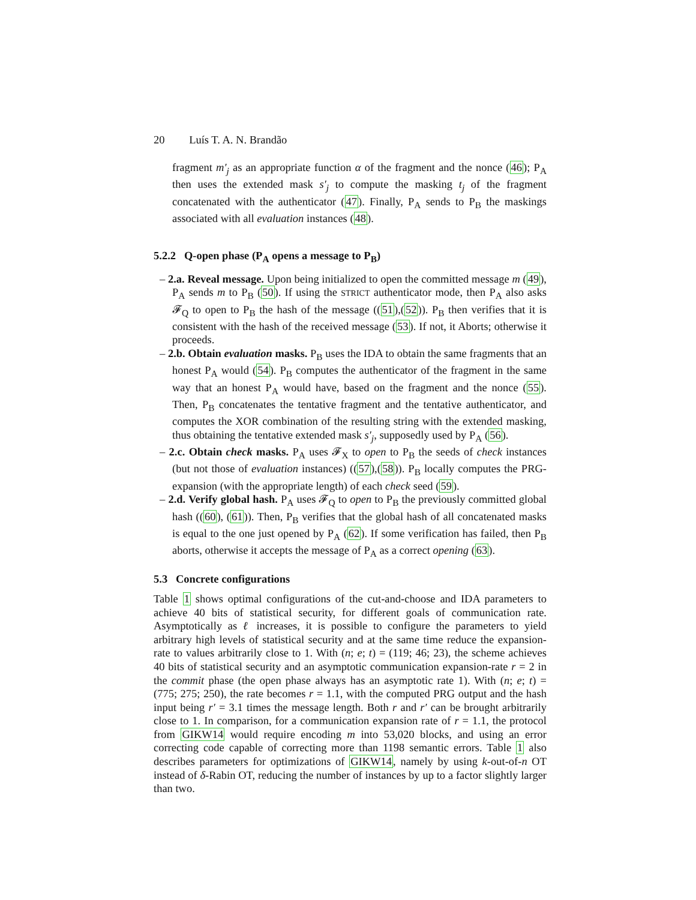20 Luís T. A. N. Brandão
fragment m′<sub>j</sub> as an appropriate function α of the fragment and the nonce (46); P<sub>A</sub> then uses the extended mask s′<sub>j</sub> to compute the masking t<sub>j</sub> of the fragment concatenated with the authenticator (47). Finally, P<sub>A</sub> sends to P<sub>B</sub> the maskings associated with all evaluation instances (48).
5.2.2 Q-open phase (P<sub>A</sub> opens a message to P<sub>B</sub>)
– 2.a. Reveal message. Upon being initialized to open the committed message m (49), P<sub>A</sub> sends m to P<sub>B</sub> (50). If using the STRICT authenticator mode, then P<sub>A</sub> also asks 𝓕<sub>Q</sub> to open to P<sub>B</sub> the hash of the message ((51),(52)). P<sub>B</sub> then verifies that it is consistent with the hash of the received message (53). If not, it Aborts; otherwise it proceeds.
– 2.b. Obtain evaluation masks. P<sub>B</sub> uses the IDA to obtain the same fragments that an honest P<sub>A</sub> would (54). P<sub>B</sub> computes the authenticator of the fragment in the same way that an honest P<sub>A</sub> would have, based on the fragment and the nonce (55). Then, P<sub>B</sub> concatenates the tentative fragment and the tentative authenticator, and computes the XOR combination of the resulting string with the extended masking, thus obtaining the tentative extended mask s′<sub>j</sub>, supposedly used by P<sub>A</sub> (56).
– 2.c. Obtain check masks. P<sub>A</sub> uses 𝓕<sub>X</sub> to open to P<sub>B</sub> the seeds of check instances (but not those of evaluation instances) ((57),(58)). P<sub>B</sub> locally computes the PRG-expansion (with the appropriate length) of each check seed (59).
– 2.d. Verify global hash. P<sub>A</sub> uses 𝓕<sub>Q</sub> to open to P<sub>B</sub> the previously committed global hash ((60), (61)). Then, P<sub>B</sub> verifies that the global hash of all concatenated masks is equal to the one just opened by P<sub>A</sub> (62). If some verification has failed, then P<sub>B</sub> aborts, otherwise it accepts the message of P<sub>A</sub> as a correct opening (63).
5.3 Concrete configurations
Table 1 shows optimal configurations of the cut-and-choose and IDA parameters to achieve 40 bits of statistical security, for different goals of communication rate. Asymptotically as ℓ increases, it is possible to configure the parameters to yield arbitrary high levels of statistical security and at the same time reduce the expansion-rate to values arbitrarily close to 1. With (n; e; t) = (119; 46; 23), the scheme achieves 40 bits of statistical security and an asymptotic communication expansion-rate r = 2 in the commit phase (the open phase always has an asymptotic rate 1). With (n; e; t) = (775; 275; 250), the rate becomes r = 1.1, with the computed PRG output and the hash input being r′ = 3.1 times the message length. Both r and r′ can be brought arbitrarily close to 1. In comparison, for a communication expansion rate of r = 1.1, the protocol from GIKW14 would require encoding m into 53,020 blocks, and using an error correcting code capable of correcting more than 1198 semantic errors. Table 1 also describes parameters for optimizations of GIKW14, namely by using k-out-of-n OT instead of δ-Rabin OT, reducing the number of instances by up to a factor slightly larger than two.